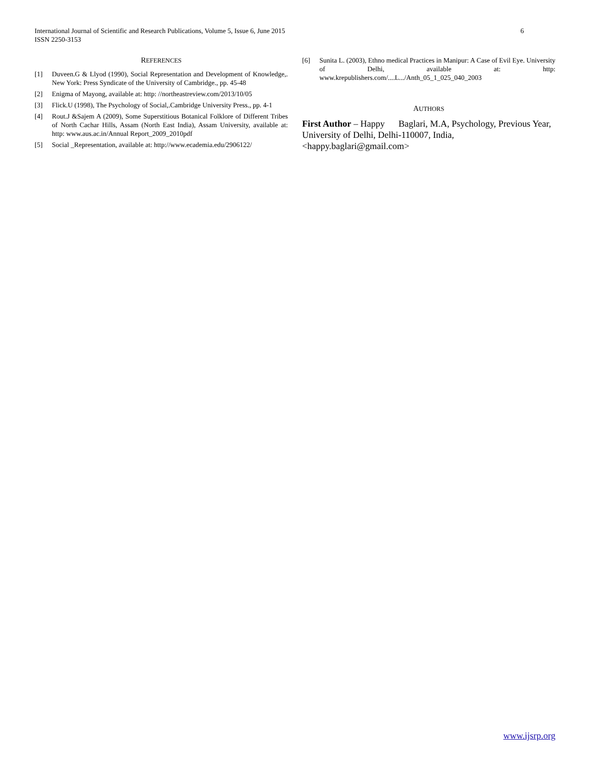6 International Journal of Scientific and Research Publications, Volume 5, Issue 6, June 2015
ISSN 2250-3153
REFERENCES
[1] Duveen.G & Llyod (1990), Social Representation and Development of Knowledge,. New York: Press Syndicate of the University of Cambridge., pp. 45-48
[2] Enigma of Mayong, available at: http: //northeastreview.com/2013/10/05
[3] Flick.U (1998), The Psychology of Social,.Cambridge University Press., pp. 4-1
[4] Rout.J &Sajem A (2009), Some Superstitious Botanical Folklore of Different Tribes of North Cachar Hills, Assam (North East India), Assam University, available at: http: www.aus.ac.in/Annual Report_2009_2010pdf
[5] Social _Representation, available at: http://www.ecademia.edu/2906122/
[6] Sunita L. (2003), Ethno medical Practices in Manipur: A Case of Evil Eye. University of Delhi, available at: http: www.krepublishers.com/....L.../Anth_05_1_025_040_2003
AUTHORS
First Author – Happy Baglari, M.A, Psychology, Previous Year, University of Delhi, Delhi-110007, India, <happy.baglari@gmail.com>
www.ijsrp.org